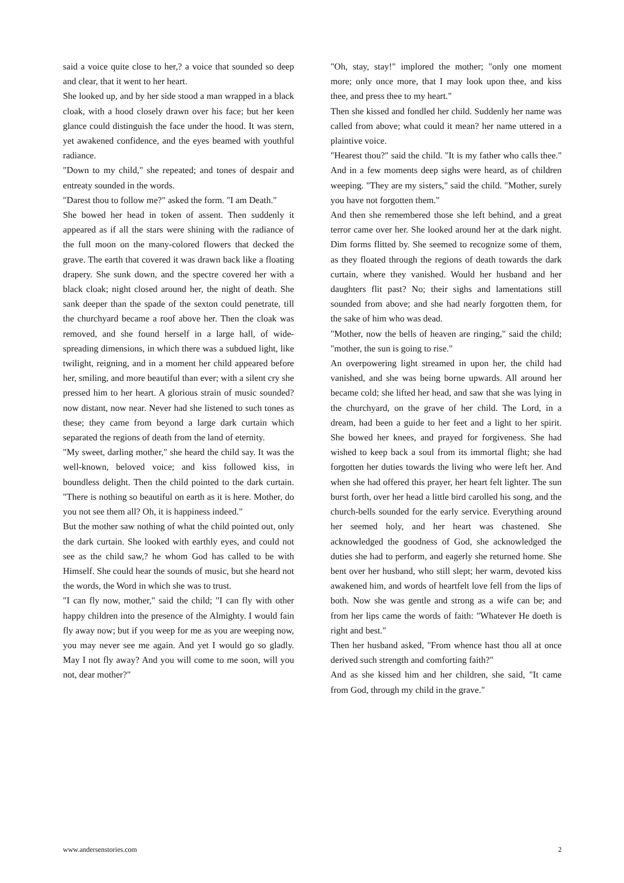said a voice quite close to her,? a voice that sounded so deep and clear, that it went to her heart.
She looked up, and by her side stood a man wrapped in a black cloak, with a hood closely drawn over his face; but her keen glance could distinguish the face under the hood. It was stern, yet awakened confidence, and the eyes beamed with youthful radiance.
"Down to my child," she repeated; and tones of despair and entreaty sounded in the words.
"Darest thou to follow me?" asked the form. "I am Death."
She bowed her head in token of assent. Then suddenly it appeared as if all the stars were shining with the radiance of the full moon on the many-colored flowers that decked the grave. The earth that covered it was drawn back like a floating drapery. She sunk down, and the spectre covered her with a black cloak; night closed around her, the night of death. She sank deeper than the spade of the sexton could penetrate, till the churchyard became a roof above her. Then the cloak was removed, and she found herself in a large hall, of wide-spreading dimensions, in which there was a subdued light, like twilight, reigning, and in a moment her child appeared before her, smiling, and more beautiful than ever; with a silent cry she pressed him to her heart. A glorious strain of music sounded? now distant, now near. Never had she listened to such tones as these; they came from beyond a large dark curtain which separated the regions of death from the land of eternity.
"My sweet, darling mother," she heard the child say. It was the well-known, beloved voice; and kiss followed kiss, in boundless delight. Then the child pointed to the dark curtain. "There is nothing so beautiful on earth as it is here. Mother, do you not see them all? Oh, it is happiness indeed."
But the mother saw nothing of what the child pointed out, only the dark curtain. She looked with earthly eyes, and could not see as the child saw,? he whom God has called to be with Himself. She could hear the sounds of music, but she heard not the words, the Word in which she was to trust.
"I can fly now, mother," said the child; "I can fly with other happy children into the presence of the Almighty. I would fain fly away now; but if you weep for me as you are weeping now, you may never see me again. And yet I would go so gladly. May I not fly away? And you will come to me soon, will you not, dear mother?"
"Oh, stay, stay!" implored the mother; "only one moment more; only once more, that I may look upon thee, and kiss thee, and press thee to my heart."
Then she kissed and fondled her child. Suddenly her name was called from above; what could it mean? her name uttered in a plaintive voice.
"Hearest thou?" said the child. "It is my father who calls thee." And in a few moments deep sighs were heard, as of children weeping. "They are my sisters," said the child. "Mother, surely you have not forgotten them."
And then she remembered those she left behind, and a great terror came over her. She looked around her at the dark night. Dim forms flitted by. She seemed to recognize some of them, as they floated through the regions of death towards the dark curtain, where they vanished. Would her husband and her daughters flit past? No; their sighs and lamentations still sounded from above; and she had nearly forgotten them, for the sake of him who was dead.
"Mother, now the bells of heaven are ringing," said the child; "mother, the sun is going to rise."
An overpowering light streamed in upon her, the child had vanished, and she was being borne upwards. All around her became cold; she lifted her head, and saw that she was lying in the churchyard, on the grave of her child. The Lord, in a dream, had been a guide to her feet and a light to her spirit. She bowed her knees, and prayed for forgiveness. She had wished to keep back a soul from its immortal flight; she had forgotten her duties towards the living who were left her. And when she had offered this prayer, her heart felt lighter. The sun burst forth, over her head a little bird carolled his song, and the church-bells sounded for the early service. Everything around her seemed holy, and her heart was chastened. She acknowledged the goodness of God, she acknowledged the duties she had to perform, and eagerly she returned home. She bent over her husband, who still slept; her warm, devoted kiss awakened him, and words of heartfelt love fell from the lips of both. Now she was gentle and strong as a wife can be; and from her lips came the words of faith: "Whatever He doeth is right and best."
Then her husband asked, "From whence hast thou all at once derived such strength and comforting faith?"
And as she kissed him and her children, she said, "It came from God, through my child in the grave."
www.andersenstories.com 2